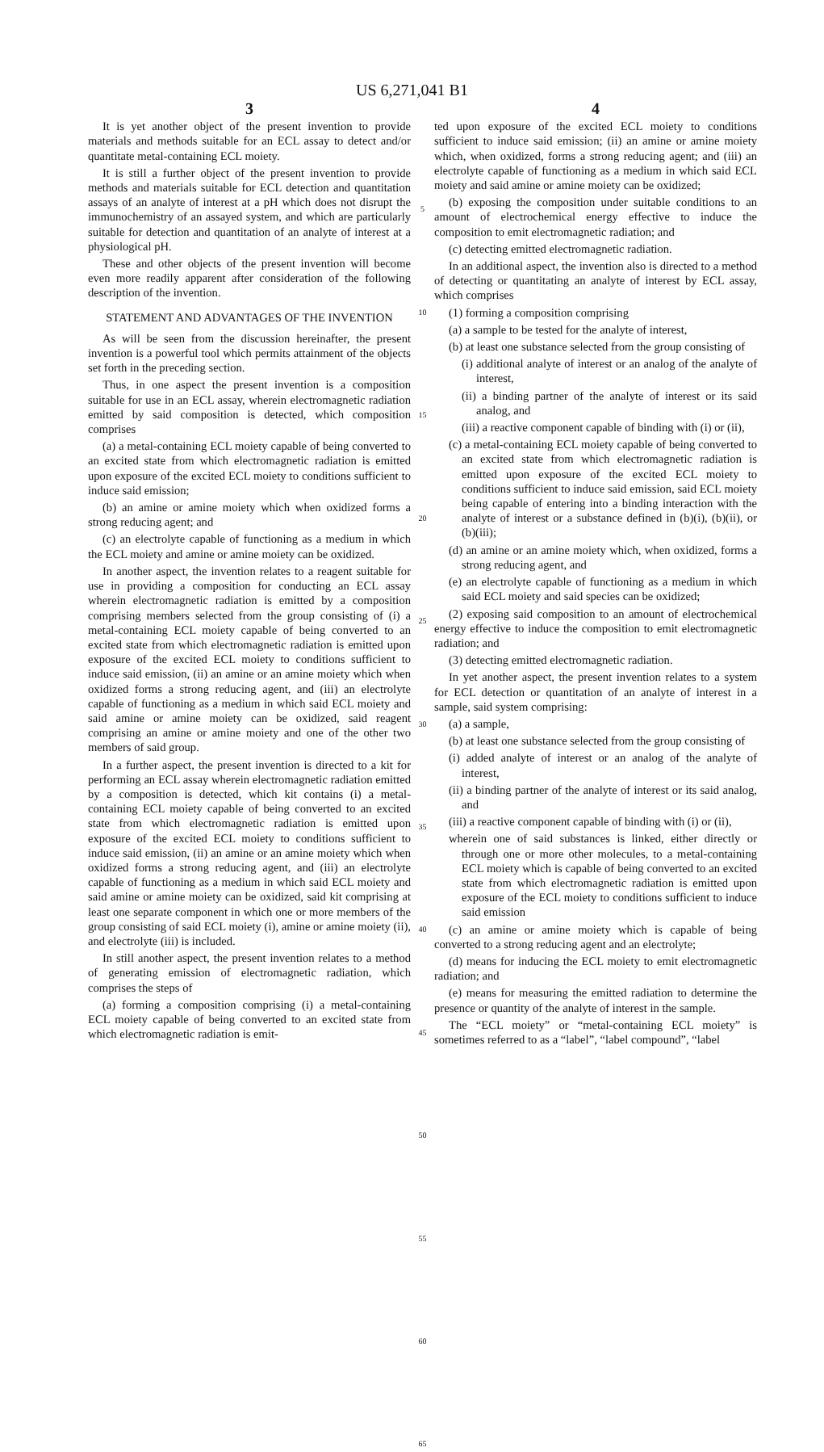US 6,271,041 B1
3
It is yet another object of the present invention to provide materials and methods suitable for an ECL assay to detect and/or quantitate metal-containing ECL moiety.
It is still a further object of the present invention to provide methods and materials suitable for ECL detection and quantitation assays of an analyte of interest at a pH which does not disrupt the immunochemistry of an assayed system, and which are particularly suitable for detection and quantitation of an analyte of interest at a physiological pH.
These and other objects of the present invention will become even more readily apparent after consideration of the following description of the invention.
STATEMENT AND ADVANTAGES OF THE INVENTION
As will be seen from the discussion hereinafter, the present invention is a powerful tool which permits attainment of the objects set forth in the preceding section.
Thus, in one aspect the present invention is a composition suitable for use in an ECL assay, wherein electromagnetic radiation emitted by said composition is detected, which composition comprises
(a) a metal-containing ECL moiety capable of being converted to an excited state from which electromagnetic radiation is emitted upon exposure of the excited ECL moiety to conditions sufficient to induce said emission;
(b) an amine or amine moiety which when oxidized forms a strong reducing agent; and
(c) an electrolyte capable of functioning as a medium in which the ECL moiety and amine or amine moiety can be oxidized.
In another aspect, the invention relates to a reagent suitable for use in providing a composition for conducting an ECL assay wherein electromagnetic radiation is emitted by a composition comprising members selected from the group consisting of (i) a metal-containing ECL moiety capable of being converted to an excited state from which electromagnetic radiation is emitted upon exposure of the excited ECL moiety to conditions sufficient to induce said emission, (ii) an amine or an amine moiety which when oxidized forms a strong reducing agent, and (iii) an electrolyte capable of functioning as a medium in which said ECL moiety and said amine or amine moiety can be oxidized, said reagent comprising an amine or amine moiety and one of the other two members of said group.
In a further aspect, the present invention is directed to a kit for performing an ECL assay wherein electromagnetic radiation emitted by a composition is detected, which kit contains (i) a metal-containing ECL moiety capable of being converted to an excited state from which electromagnetic radiation is emitted upon exposure of the excited ECL moiety to conditions sufficient to induce said emission, (ii) an amine or an amine moiety which when oxidized forms a strong reducing agent, and (iii) an electrolyte capable of functioning as a medium in which said ECL moiety and said amine or amine moiety can be oxidized, said kit comprising at least one separate component in which one or more members of the group consisting of said ECL moiety (i), amine or amine moiety (ii), and electrolyte (iii) is included.
In still another aspect, the present invention relates to a method of generating emission of electromagnetic radiation, which comprises the steps of
(a) forming a composition comprising (i) a metal-containing ECL moiety capable of being converted to an excited state from which electromagnetic radiation is emit-
5
10
15
20
25
30
35
40
45
50
55
60
65
4
ted upon exposure of the excited ECL moiety to conditions sufficient to induce said emission; (ii) an amine or amine moiety which, when oxidized, forms a strong reducing agent; and (iii) an electrolyte capable of functioning as a medium in which said ECL moiety and said amine or amine moiety can be oxidized;
(b) exposing the composition under suitable conditions to an amount of electrochemical energy effective to induce the composition to emit electromagnetic radiation; and
(c) detecting emitted electromagnetic radiation.
In an additional aspect, the invention also is directed to a method of detecting or quantitating an analyte of interest by ECL assay, which comprises
(1) forming a composition comprising
(a) a sample to be tested for the analyte of interest,
(b) at least one substance selected from the group consisting of
(i) additional analyte of interest or an analog of the analyte of interest,
(ii) a binding partner of the analyte of interest or its said analog, and
(iii) a reactive component capable of binding with (i) or (ii),
(c) a metal-containing ECL moiety capable of being converted to an excited state from which electromagnetic radiation is emitted upon exposure of the excited ECL moiety to conditions sufficient to induce said emission, said ECL moiety being capable of entering into a binding interaction with the analyte of interest or a substance defined in (b)(i), (b)(ii), or (b)(iii);
(d) an amine or an amine moiety which, when oxidized, forms a strong reducing agent, and
(e) an electrolyte capable of functioning as a medium in which said ECL moiety and said species can be oxidized;
(2) exposing said composition to an amount of electrochemical energy effective to induce the composition to emit electromagnetic radiation; and
(3) detecting emitted electromagnetic radiation.
In yet another aspect, the present invention relates to a system for ECL detection or quantitation of an analyte of interest in a sample, said system comprising:
(a) a sample,
(b) at least one substance selected from the group consisting of
(i) added analyte of interest or an analog of the analyte of interest,
(ii) a binding partner of the analyte of interest or its said analog, and
(iii) a reactive component capable of binding with (i) or (ii),
wherein one of said substances is linked, either directly or through one or more other molecules, to a metal-containing ECL moiety which is capable of being converted to an excited state from which electromagnetic radiation is emitted upon exposure of the ECL moiety to conditions sufficient to induce said emission
(c) an amine or amine moiety which is capable of being converted to a strong reducing agent and an electrolyte;
(d) means for inducing the ECL moiety to emit electromagnetic radiation; and
(e) means for measuring the emitted radiation to determine the presence or quantity of the analyte of interest in the sample.
The “ECL moiety” or “metal-containing ECL moiety” is sometimes referred to as a “label”, “label compound”, “label